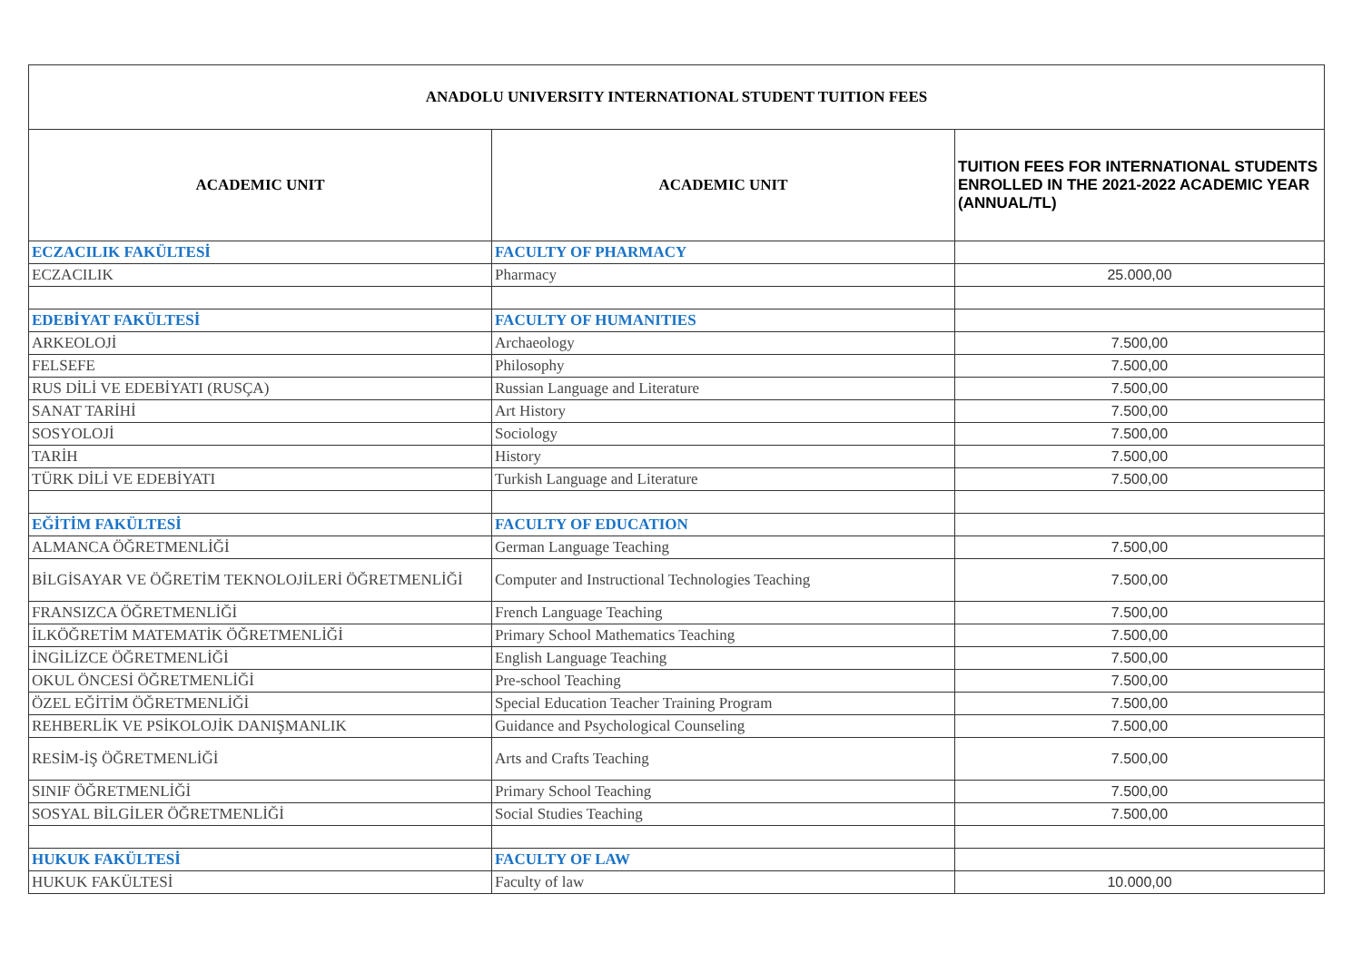| ANADOLU UNIVERSITY INTERNATIONAL STUDENT TUITION FEES | | |
| --- | --- | --- |
| ACADEMIC UNIT | ACADEMIC UNIT | TUITION FEES FOR INTERNATIONAL STUDENTS ENROLLED IN THE 2021-2022 ACADEMIC YEAR (ANNUAL/TL) |
| ECZACILIK FAKÜLTESİ | FACULTY OF PHARMACY | |
| ECZACILIK | Pharmacy | 25.000,00 |
| EDEBİYAT FAKÜLTESİ | FACULTY OF HUMANITIES | |
| ARKEOLOJİ | Archaeology | 7.500,00 |
| FELSEFE | Philosophy | 7.500,00 |
| RUS DİLİ VE EDEBİYATI (RUSÇA) | Russian Language and Literature | 7.500,00 |
| SANAT TARİHİ | Art History | 7.500,00 |
| SOSYOLOJİ | Sociology | 7.500,00 |
| TARİH | History | 7.500,00 |
| TÜRK DİLİ VE EDEBİYATI | Turkish Language and Literature | 7.500,00 |
| EĞİTİM FAKÜLTESİ | FACULTY OF EDUCATION | |
| ALMANCA ÖĞRETMENLİĞİ | German Language Teaching | 7.500,00 |
| BİLGİSAYAR VE ÖĞRETİM TEKNOLOJİLERİ ÖĞRETMENLİĞİ | Computer and Instructional Technologies Teaching | 7.500,00 |
| FRANSIZCA ÖĞRETMENLİĞİ | French Language Teaching | 7.500,00 |
| İLKÖĞRETİM MATEMATİK ÖĞRETMENLİĞİ | Primary School Mathematics Teaching | 7.500,00 |
| İNGİLİZCE ÖĞRETMENLİĞİ | English Language Teaching | 7.500,00 |
| OKUL ÖNCESİ ÖĞRETMENLİĞİ | Pre-school Teaching | 7.500,00 |
| ÖZEL EĞİTİM ÖĞRETMENLİĞİ | Special Education Teacher Training Program | 7.500,00 |
| REHBERLİK VE PSİKOLOJİK DANIŞMANLIK | Guidance and Psychological Counseling | 7.500,00 |
| RESİM-İŞ ÖĞRETMENLİĞİ | Arts and Crafts Teaching | 7.500,00 |
| SINIF ÖĞRETMENLİĞİ | Primary School Teaching | 7.500,00 |
| SOSYAL BİLGİLER ÖĞRETMENLİĞİ | Social Studies Teaching | 7.500,00 |
| HUKUK FAKÜLTESİ | FACULTY OF LAW | |
| HUKUK FAKÜLTESİ | Faculty of law | 10.000,00 |